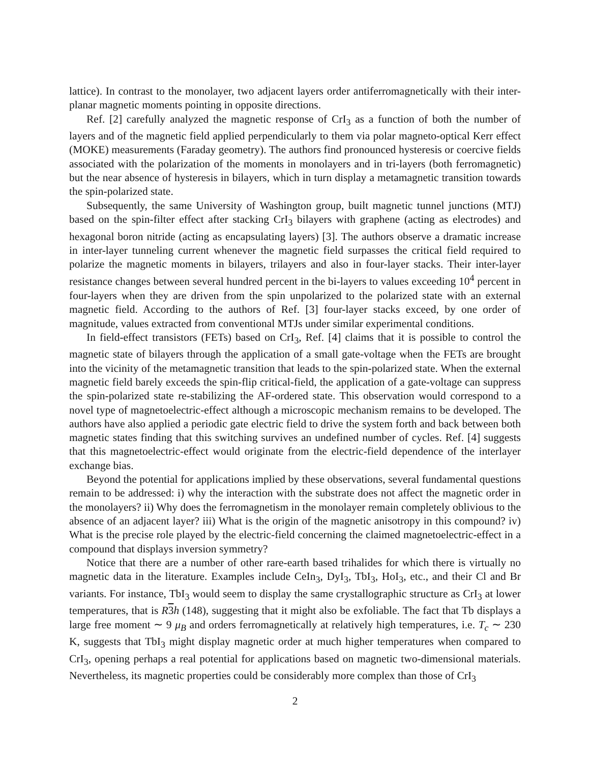lattice). In contrast to the monolayer, two adjacent layers order antiferromagnetically with their inter-planar magnetic moments pointing in opposite directions.
Ref. [2] carefully analyzed the magnetic response of CrI<sub>3</sub> as a function of both the number of layers and of the magnetic field applied perpendicularly to them via polar magneto-optical Kerr effect (MOKE) measurements (Faraday geometry). The authors find pronounced hysteresis or coercive fields associated with the polarization of the moments in monolayers and in tri-layers (both ferromagnetic) but the near absence of hysteresis in bilayers, which in turn display a metamagnetic transition towards the spin-polarized state.
Subsequently, the same University of Washington group, built magnetic tunnel junctions (MTJ) based on the spin-filter effect after stacking CrI<sub>3</sub> bilayers with graphene (acting as electrodes) and hexagonal boron nitride (acting as encapsulating layers) [3]. The authors observe a dramatic increase in inter-layer tunneling current whenever the magnetic field surpasses the critical field required to polarize the magnetic moments in bilayers, trilayers and also in four-layer stacks. Their inter-layer resistance changes between several hundred percent in the bi-layers to values exceeding 10<sup>4</sup> percent in four-layers when they are driven from the spin unpolarized to the polarized state with an external magnetic field. According to the authors of Ref. [3] four-layer stacks exceed, by one order of magnitude, values extracted from conventional MTJs under similar experimental conditions.
In field-effect transistors (FETs) based on CrI<sub>3</sub>, Ref. [4] claims that it is possible to control the magnetic state of bilayers through the application of a small gate-voltage when the FETs are brought into the vicinity of the metamagnetic transition that leads to the spin-polarized state. When the external magnetic field barely exceeds the spin-flip critical-field, the application of a gate-voltage can suppress the spin-polarized state re-stabilizing the AF-ordered state. This observation would correspond to a novel type of magnetoelectric-effect although a microscopic mechanism remains to be developed. The authors have also applied a periodic gate electric field to drive the system forth and back between both magnetic states finding that this switching survives an undefined number of cycles. Ref. [4] suggests that this magnetoelectric-effect would originate from the electric-field dependence of the interlayer exchange bias.
Beyond the potential for applications implied by these observations, several fundamental questions remain to be addressed: i) why the interaction with the substrate does not affect the magnetic order in the monolayers? ii) Why does the ferromagnetism in the monolayer remain completely oblivious to the absence of an adjacent layer? iii) What is the origin of the magnetic anisotropy in this compound? iv) What is the precise role played by the electric-field concerning the claimed magnetoelectric-effect in a compound that displays inversion symmetry?
Notice that there are a number of other rare-earth based trihalides for which there is virtually no magnetic data in the literature. Examples include CeIn<sub>3</sub>, DyI<sub>3</sub>, TbI<sub>3</sub>, HoI<sub>3</sub>, etc., and their Cl and Br variants. For instance, TbI<sub>3</sub> would seem to display the same crystallographic structure as CrI<sub>3</sub> at lower temperatures, that is R 3 h (148), suggesting that it might also be exfoliable. The fact that Tb displays a large free moment ∼ 9 μ<sub>B</sub> and orders ferromagnetically at relatively high temperatures, i.e. T<sub>c</sub> ∼ 230 K, suggests that TbI<sub>3</sub> might display magnetic order at much higher temperatures when compared to CrI<sub>3</sub>, opening perhaps a real potential for applications based on magnetic two-dimensional materials. Nevertheless, its magnetic properties could be considerably more complex than those of CrI<sub>3</sub>
2